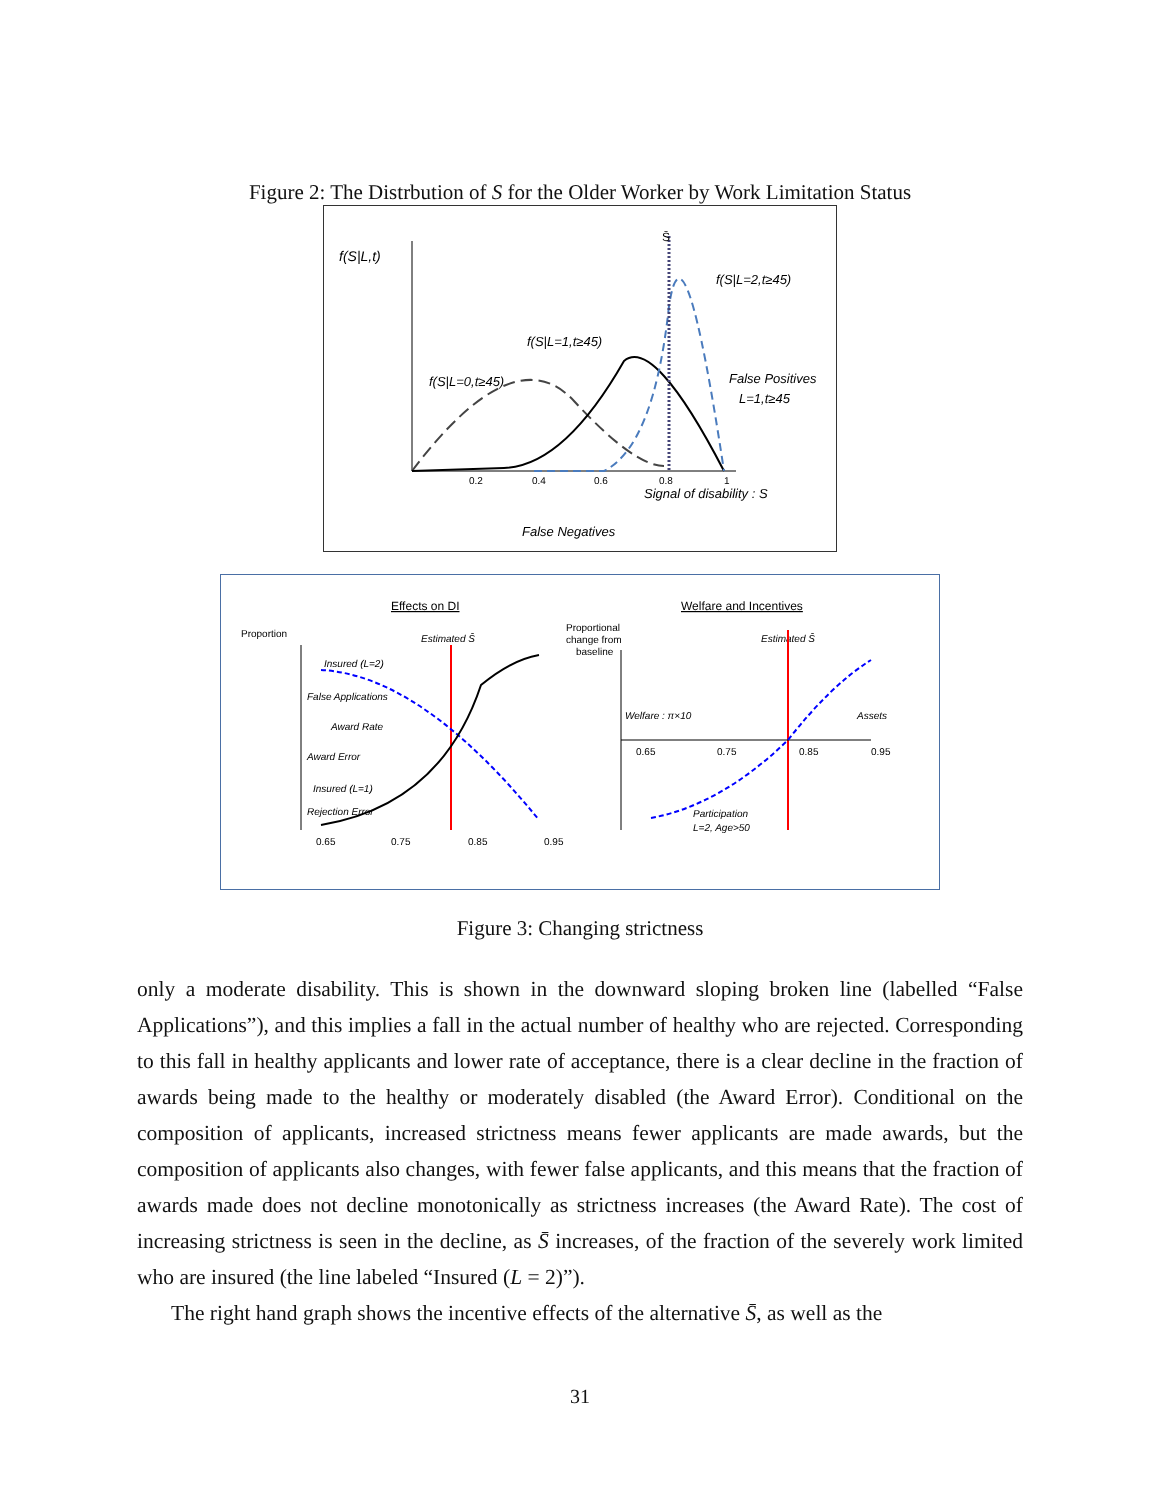Figure 2: The Distrbution of S for the Older Worker by Work Limitation Status
f(S|L,t)
f(S|L=0,t≥45)
f(S|L=1,t≥45)
f(S|L=2,t≥45)
False Positives
L=1,t≥45
Signal of disability : S
False Negatives
S̄
0.2
0.4
0.6
0.8
1
Effects on DI
Welfare and Incentives
Proportion
Estimated S̄
Estimated S̄
Proportional
change from
baseline
Insured (L=2)
False Applications
Award Rate
Award Error
Insured (L=1)
Rejection Error
Welfare : π×10
Assets
Participation
L=2, Age>50
0.65
0.75
0.85
0.95
0.65
0.75
0.85
0.95
Figure 3: Changing strictness
only a moderate disability. This is shown in the downward sloping broken line (labelled “False Applications”), and this implies a fall in the actual number of healthy who are rejected. Corresponding to this fall in healthy applicants and lower rate of acceptance, there is a clear decline in the fraction of awards being made to the healthy or moderately disabled (the Award Error). Conditional on the composition of applicants, increased strictness means fewer applicants are made awards, but the composition of applicants also changes, with fewer false applicants, and this means that the fraction of awards made does not decline monotonically as strictness increases (the Award Rate). The cost of increasing strictness is seen in the decline, as S̄ increases, of the fraction of the severely work limited who are insured (the line labeled “Insured (L = 2)”).
The right hand graph shows the incentive effects of the alternative S̄, as well as the
31